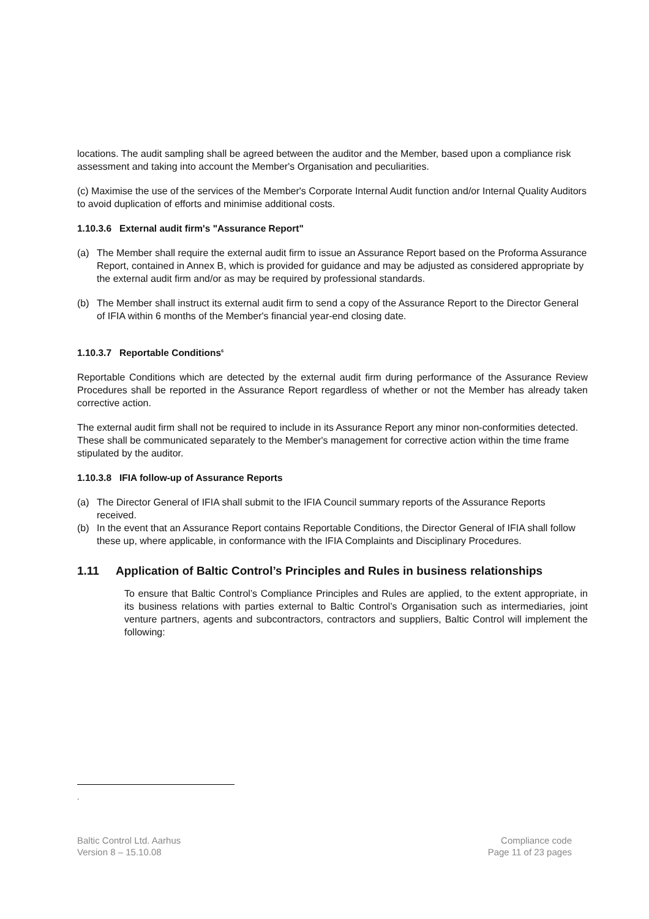locations. The audit sampling shall be agreed between the auditor and the Member, based upon a compliance risk assessment and taking into account the Member's Organisation and peculiarities.
(c) Maximise the use of the services of the Member's Corporate Internal Audit function and/or Internal Quality Auditors to avoid duplication of efforts and minimise additional costs.
1.10.3.6 External audit firm's "Assurance Report"
(a) The Member shall require the external audit firm to issue an Assurance Report based on the Proforma Assurance Report, contained in Annex B, which is provided for guidance and may be adjusted as considered appropriate by the external audit firm and/or as may be required by professional standards.
(b) The Member shall instruct its external audit firm to send a copy of the Assurance Report to the Director General of IFIA within 6 months of the Member's financial year-end closing date.
1.10.3.7 Reportable Conditions<sup>6</sup>
Reportable Conditions which are detected by the external audit firm during performance of the Assurance Review Procedures shall be reported in the Assurance Report regardless of whether or not the Member has already taken corrective action.
The external audit firm shall not be required to include in its Assurance Report any minor non-conformities detected. These shall be communicated separately to the Member's management for corrective action within the time frame stipulated by the auditor.
1.10.3.8 IFIA follow-up of Assurance Reports
(a) The Director General of IFIA shall submit to the IFIA Council summary reports of the Assurance Reports received.
(b) In the event that an Assurance Report contains Reportable Conditions, the Director General of IFIA shall follow these up, where applicable, in conformance with the IFIA Complaints and Disciplinary Procedures.
1.11 Application of Baltic Control’s Principles and Rules in business relationships
To ensure that Baltic Control’s Compliance Principles and Rules are applied, to the extent appropriate, in its business relations with parties external to Baltic Control’s Organisation such as intermediaries, joint venture partners, agents and subcontractors, contractors and suppliers, Baltic Control will implement the following:
.
Baltic Control Ltd. Aarhus
Version 8 – 15.10.08
Compliance code
Page 11 of 23 pages